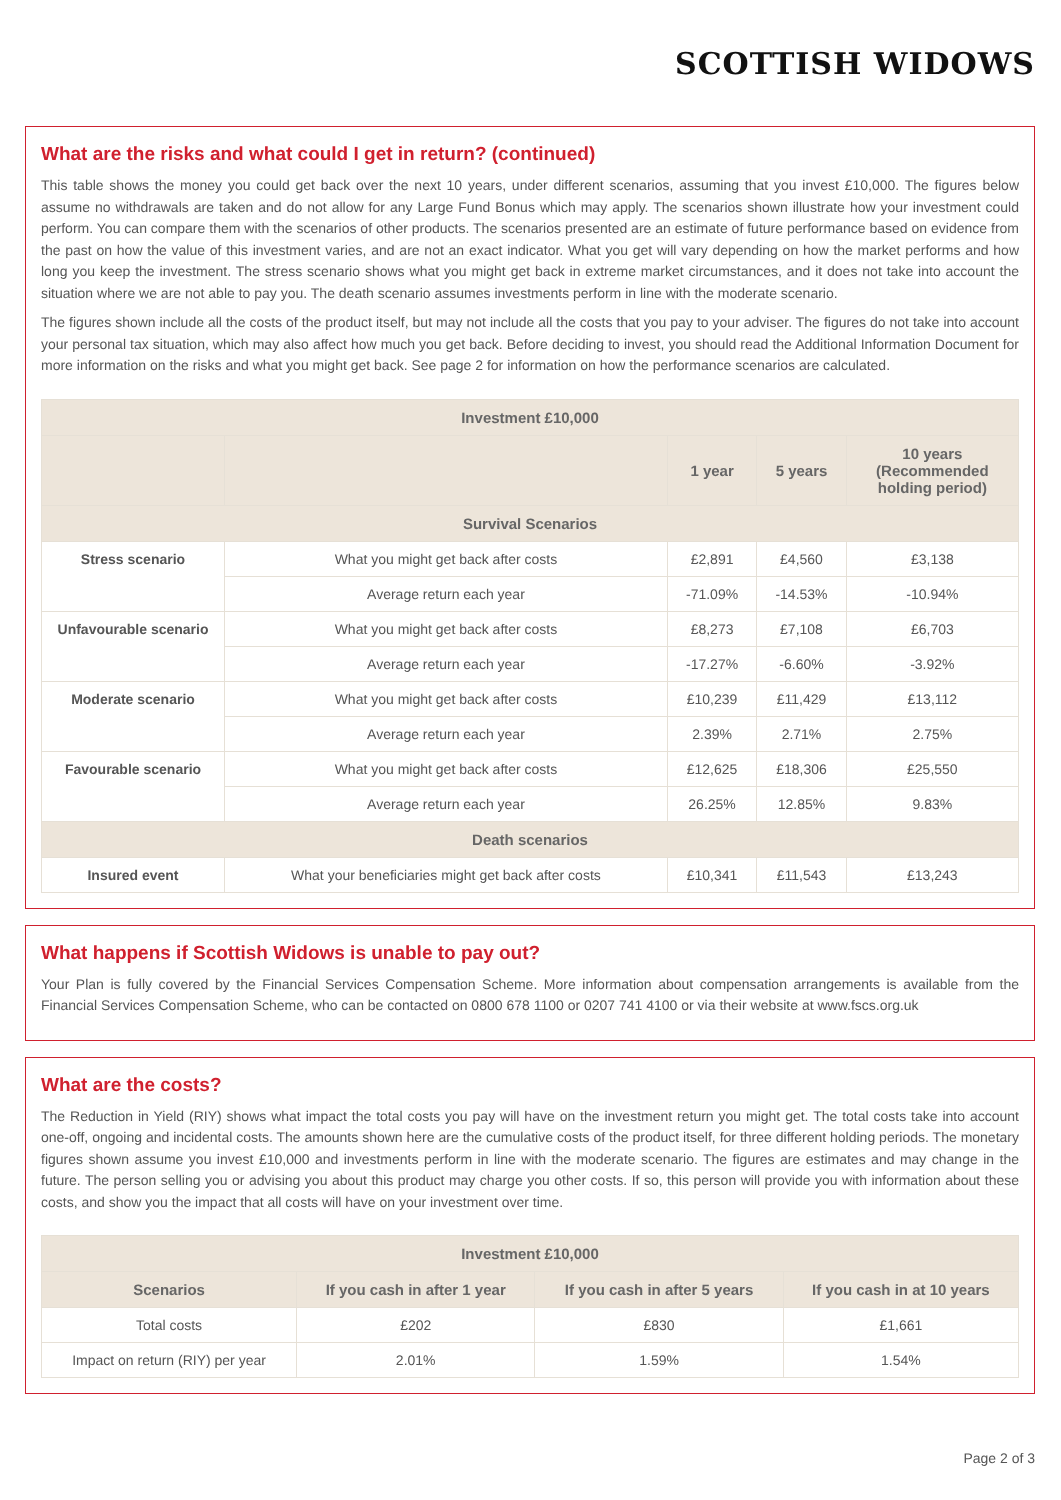SCOTTISH WIDOWS
What are the risks and what could I get in return? (continued)
This table shows the money you could get back over the next 10 years, under different scenarios, assuming that you invest £10,000. The figures below assume no withdrawals are taken and do not allow for any Large Fund Bonus which may apply. The scenarios shown illustrate how your investment could perform. You can compare them with the scenarios of other products. The scenarios presented are an estimate of future performance based on evidence from the past on how the value of this investment varies, and are not an exact indicator. What you get will vary depending on how the market performs and how long you keep the investment. The stress scenario shows what you might get back in extreme market circumstances, and it does not take into account the situation where we are not able to pay you. The death scenario assumes investments perform in line with the moderate scenario.
The figures shown include all the costs of the product itself, but may not include all the costs that you pay to your adviser. The figures do not take into account your personal tax situation, which may also affect how much you get back. Before deciding to invest, you should read the Additional Information Document for more information on the risks and what you might get back. See page 2 for information on how the performance scenarios are calculated.
| Investment £10,000 | | | | |
| | | 1 year | 5 years | 10 years (Recommended holding period) |
| Survival Scenarios | | | | |
| Stress scenario | What you might get back after costs | £2,891 | £4,560 | £3,138 |
| | Average return each year | -71.09% | -14.53% | -10.94% |
| Unfavourable scenario | What you might get back after costs | £8,273 | £7,108 | £6,703 |
| | Average return each year | -17.27% | -6.60% | -3.92% |
| Moderate scenario | What you might get back after costs | £10,239 | £11,429 | £13,112 |
| | Average return each year | 2.39% | 2.71% | 2.75% |
| Favourable scenario | What you might get back after costs | £12,625 | £18,306 | £25,550 |
| | Average return each year | 26.25% | 12.85% | 9.83% |
| Death scenarios | | | | |
| Insured event | What your beneficiaries might get back after costs | £10,341 | £11,543 | £13,243 |
What happens if Scottish Widows is unable to pay out?
Your Plan is fully covered by the Financial Services Compensation Scheme. More information about compensation arrangements is available from the Financial Services Compensation Scheme, who can be contacted on 0800 678 1100 or 0207 741 4100 or via their website at www.fscs.org.uk
What are the costs?
The Reduction in Yield (RIY) shows what impact the total costs you pay will have on the investment return you might get. The total costs take into account one-off, ongoing and incidental costs. The amounts shown here are the cumulative costs of the product itself, for three different holding periods. The monetary figures shown assume you invest £10,000 and investments perform in line with the moderate scenario. The figures are estimates and may change in the future. The person selling you or advising you about this product may charge you other costs. If so, this person will provide you with information about these costs, and show you the impact that all costs will have on your investment over time.
| Investment £10,000 | | | |
| Scenarios | If you cash in after 1 year | If you cash in after 5 years | If you cash in at 10 years |
| Total costs | £202 | £830 | £1,661 |
| Impact on return (RIY) per year | 2.01% | 1.59% | 1.54% |
Page 2 of 3